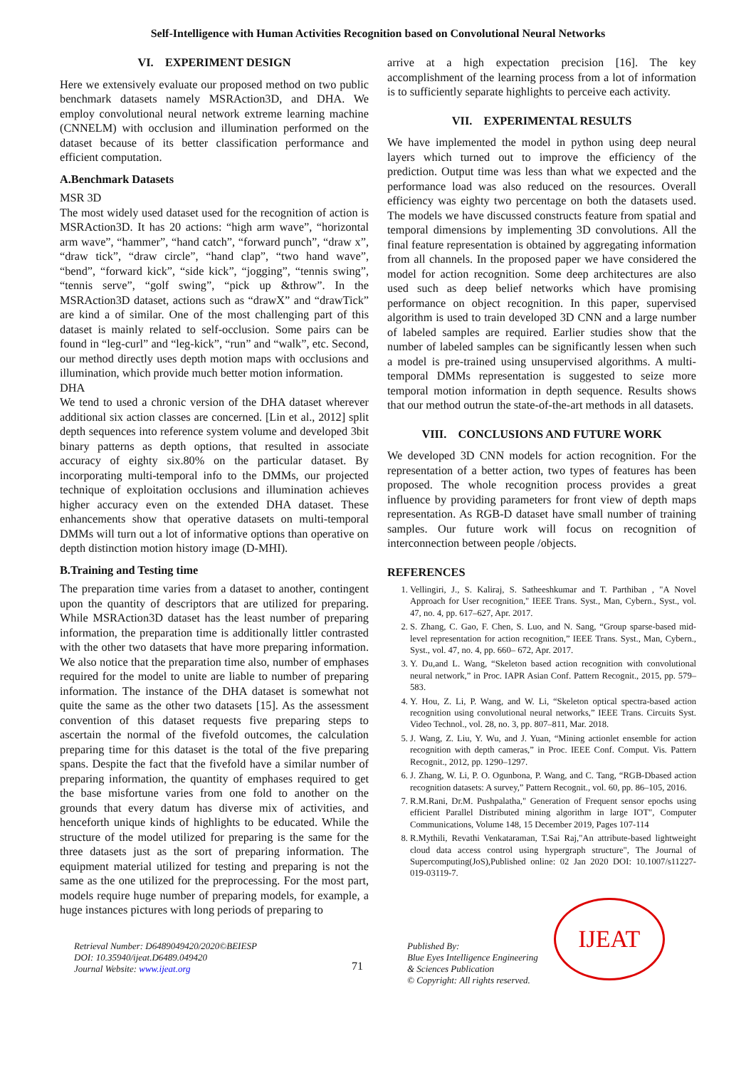Self-Intelligence with Human Activities Recognition based on Convolutional Neural Networks
VI. EXPERIMENT DESIGN
Here we extensively evaluate our proposed method on two public benchmark datasets namely MSRAction3D, and DHA. We employ convolutional neural network extreme learning machine (CNNELM) with occlusion and illumination performed on the dataset because of its better classification performance and efficient computation.
A.Benchmark Datasets
MSR 3D
The most widely used dataset used for the recognition of action is MSRAction3D. It has 20 actions: “high arm wave”, “horizontal arm wave”, “hammer”, “hand catch”, “forward punch”, “draw x”, “draw tick”, “draw circle”, “hand clap”, “two hand wave”, “bend”, “forward kick”, “side kick”, “jogging”, “tennis swing”, “tennis serve”, “golf swing”, “pick up &throw”. In the MSRAction3D dataset, actions such as “drawX” and “drawTick” are kind a of similar. One of the most challenging part of this dataset is mainly related to self-occlusion. Some pairs can be found in “leg-curl” and “leg-kick”, “run” and “walk”, etc. Second, our method directly uses depth motion maps with occlusions and illumination, which provide much better motion information.
DHA
We tend to used a chronic version of the DHA dataset wherever additional six action classes are concerned. [Lin et al., 2012] split depth sequences into reference system volume and developed 3bit binary patterns as depth options, that resulted in associate accuracy of eighty six.80% on the particular dataset. By incorporating multi-temporal info to the DMMs, our projected technique of exploitation occlusions and illumination achieves higher accuracy even on the extended DHA dataset. These enhancements show that operative datasets on multi-temporal DMMs will turn out a lot of informative options than operative on depth distinction motion history image (D-MHI).
B.Training and Testing time
The preparation time varies from a dataset to another, contingent upon the quantity of descriptors that are utilized for preparing. While MSRAction3D dataset has the least number of preparing information, the preparation time is additionally littler contrasted with the other two datasets that have more preparing information. We also notice that the preparation time also, number of emphases required for the model to unite are liable to number of preparing information. The instance of the DHA dataset is somewhat not quite the same as the other two datasets [15]. As the assessment convention of this dataset requests five preparing steps to ascertain the normal of the fivefold outcomes, the calculation preparing time for this dataset is the total of the five preparing spans. Despite the fact that the fivefold have a similar number of preparing information, the quantity of emphases required to get the base misfortune varies from one fold to another on the grounds that every datum has diverse mix of activities, and henceforth unique kinds of highlights to be educated. While the structure of the model utilized for preparing is the same for the three datasets just as the sort of preparing information. The equipment material utilized for testing and preparing is not the same as the one utilized for the preprocessing. For the most part, models require huge number of preparing models, for example, a huge instances pictures with long periods of preparing to
arrive at a high expectation precision [16]. The key accomplishment of the learning process from a lot of information is to sufficiently separate highlights to perceive each activity.
VII. EXPERIMENTAL RESULTS
We have implemented the model in python using deep neural layers which turned out to improve the efficiency of the prediction. Output time was less than what we expected and the performance load was also reduced on the resources. Overall efficiency was eighty two percentage on both the datasets used. The models we have discussed constructs feature from spatial and temporal dimensions by implementing 3D convolutions. All the final feature representation is obtained by aggregating information from all channels. In the proposed paper we have considered the model for action recognition. Some deep architectures are also used such as deep belief networks which have promising performance on object recognition. In this paper, supervised algorithm is used to train developed 3D CNN and a large number of labeled samples are required. Earlier studies show that the number of labeled samples can be significantly lessen when such a model is pre-trained using unsupervised algorithms. A multi-temporal DMMs representation is suggested to seize more temporal motion information in depth sequence. Results shows that our method outrun the state-of-the-art methods in all datasets.
VIII. CONCLUSIONS AND FUTURE WORK
We developed 3D CNN models for action recognition. For the representation of a better action, two types of features has been proposed. The whole recognition process provides a great influence by providing parameters for front view of depth maps representation. As RGB-D dataset have small number of training samples. Our future work will focus on recognition of interconnection between people /objects.
REFERENCES
1. Vellingiri, J., S. Kaliraj, S. Satheeshkumar and T. Parthiban , "A Novel Approach for User recognition," IEEE Trans. Syst., Man, Cybern., Syst., vol. 47, no. 4, pp. 617–627, Apr. 2017.
2. S. Zhang, C. Gao, F. Chen, S. Luo, and N. Sang, “Group sparse-based mid-level representation for action recognition,” IEEE Trans. Syst., Man, Cybern., Syst., vol. 47, no. 4, pp. 660– 672, Apr. 2017.
3. Y. Du,and L. Wang, “Skeleton based action recognition with convolutional neural network,” in Proc. IAPR Asian Conf. Pattern Recognit., 2015, pp. 579–583.
4. Y. Hou, Z. Li, P. Wang, and W. Li, “Skeleton optical spectra-based action recognition using convolutional neural networks,” IEEE Trans. Circuits Syst. Video Technol., vol. 28, no. 3, pp. 807–811, Mar. 2018.
5. J. Wang, Z. Liu, Y. Wu, and J. Yuan, “Mining actionlet ensemble for action recognition with depth cameras,” in Proc. IEEE Conf. Comput. Vis. Pattern Recognit., 2012, pp. 1290–1297.
6. J. Zhang, W. Li, P. O. Ogunbona, P. Wang, and C. Tang, “RGB-Dbased action recognition datasets: A survey,” Pattern Recognit., vol. 60, pp. 86–105, 2016.
7. R.M.Rani, Dr.M. Pushpalatha," Generation of Frequent sensor epochs using efficient Parallel Distributed mining algorithm in large IOT", Computer Communications, Volume 148, 15 December 2019, Pages 107-114
8. R.Mythili, Revathi Venkataraman, T.Sai Raj,"An attribute-based lightweight cloud data access control using hypergraph structure", The Journal of Supercomputing(JoS),Published online: 02 Jan 2020 DOI: 10.1007/s11227-019-03119-7.
Retrieval Number: D6489049420/2020©BEIESP
DOI: 10.35940/ijeat.D6489.049420
Journal Website: www.ijeat.org
71
Published By:
Blue Eyes Intelligence Engineering
& Sciences Publication
© Copyright: All rights reserved.
IJEAT